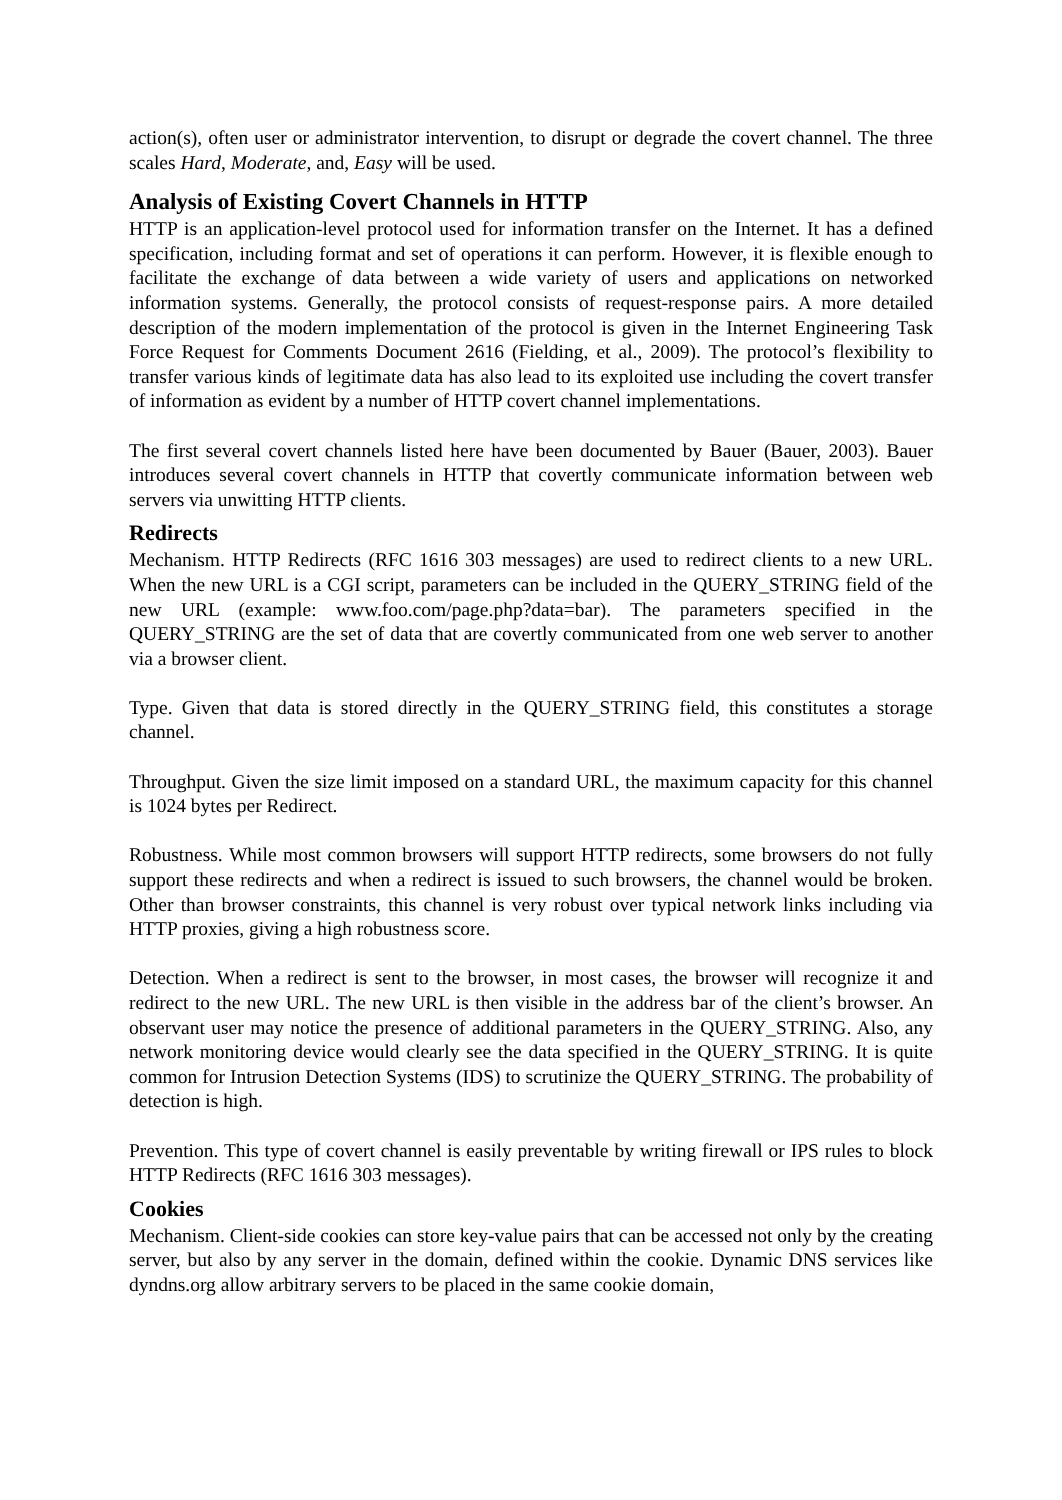action(s), often user or administrator intervention, to disrupt or degrade the covert channel. The three scales Hard, Moderate, and, Easy will be used.
Analysis of Existing Covert Channels in HTTP
HTTP is an application-level protocol used for information transfer on the Internet. It has a defined specification, including format and set of operations it can perform. However, it is flexible enough to facilitate the exchange of data between a wide variety of users and applications on networked information systems. Generally, the protocol consists of request-response pairs. A more detailed description of the modern implementation of the protocol is given in the Internet Engineering Task Force Request for Comments Document 2616 (Fielding, et al., 2009). The protocol’s flexibility to transfer various kinds of legitimate data has also lead to its exploited use including the covert transfer of information as evident by a number of HTTP covert channel implementations.
The first several covert channels listed here have been documented by Bauer (Bauer, 2003). Bauer introduces several covert channels in HTTP that covertly communicate information between web servers via unwitting HTTP clients.
Redirects
Mechanism. HTTP Redirects (RFC 1616 303 messages) are used to redirect clients to a new URL. When the new URL is a CGI script, parameters can be included in the QUERY_STRING field of the new URL (example: www.foo.com/page.php?data=bar). The parameters specified in the QUERY_STRING are the set of data that are covertly communicated from one web server to another via a browser client.
Type. Given that data is stored directly in the QUERY_STRING field, this constitutes a storage channel.
Throughput. Given the size limit imposed on a standard URL, the maximum capacity for this channel is 1024 bytes per Redirect.
Robustness. While most common browsers will support HTTP redirects, some browsers do not fully support these redirects and when a redirect is issued to such browsers, the channel would be broken. Other than browser constraints, this channel is very robust over typical network links including via HTTP proxies, giving a high robustness score.
Detection. When a redirect is sent to the browser, in most cases, the browser will recognize it and redirect to the new URL. The new URL is then visible in the address bar of the client’s browser. An observant user may notice the presence of additional parameters in the QUERY_STRING. Also, any network monitoring device would clearly see the data specified in the QUERY_STRING. It is quite common for Intrusion Detection Systems (IDS) to scrutinize the QUERY_STRING. The probability of detection is high.
Prevention. This type of covert channel is easily preventable by writing firewall or IPS rules to block HTTP Redirects (RFC 1616 303 messages).
Cookies
Mechanism. Client-side cookies can store key-value pairs that can be accessed not only by the creating server, but also by any server in the domain, defined within the cookie. Dynamic DNS services like dyndns.org allow arbitrary servers to be placed in the same cookie domain,